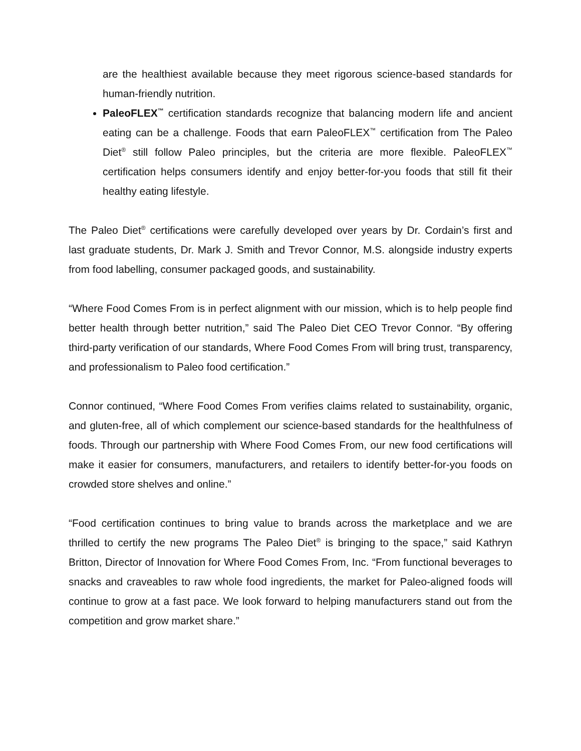are the healthiest available because they meet rigorous science-based standards for human-friendly nutrition.
PaleoFLEX<sup>™</sup> certification standards recognize that balancing modern life and ancient eating can be a challenge. Foods that earn PaleoFLEX<sup>™</sup> certification from The Paleo Diet<sup>®</sup> still follow Paleo principles, but the criteria are more flexible. PaleoFLEX<sup>™</sup> certification helps consumers identify and enjoy better-for-you foods that still fit their healthy eating lifestyle.
The Paleo Diet<sup>®</sup> certifications were carefully developed over years by Dr. Cordain’s first and last graduate students, Dr. Mark J. Smith and Trevor Connor, M.S. alongside industry experts from food labelling, consumer packaged goods, and sustainability.
“Where Food Comes From is in perfect alignment with our mission, which is to help people find better health through better nutrition,” said The Paleo Diet CEO Trevor Connor. “By offering third-party verification of our standards, Where Food Comes From will bring trust, transparency, and professionalism to Paleo food certification.”
Connor continued, “Where Food Comes From verifies claims related to sustainability, organic, and gluten-free, all of which complement our science-based standards for the healthfulness of foods. Through our partnership with Where Food Comes From, our new food certifications will make it easier for consumers, manufacturers, and retailers to identify better-for-you foods on crowded store shelves and online.”
“Food certification continues to bring value to brands across the marketplace and we are thrilled to certify the new programs The Paleo Diet<sup>®</sup> is bringing to the space,” said Kathryn Britton, Director of Innovation for Where Food Comes From, Inc. “From functional beverages to snacks and craveables to raw whole food ingredients, the market for Paleo-aligned foods will continue to grow at a fast pace. We look forward to helping manufacturers stand out from the competition and grow market share.”